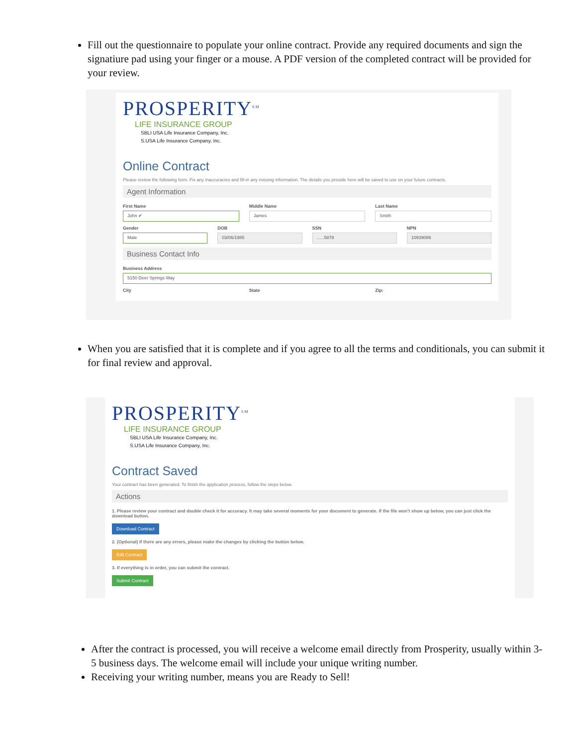Fill out the questionnaire to populate your online contract. Provide any required documents and sign the signatiure pad using your finger or a mouse. A PDF version of the completed contract will be provided for your review.
PROSPERITY<sup>SM</sup>
LIFE INSURANCE GROUP
SBLI USA Life Insurance Company, Inc.
S.USA Life Insurance Company, Inc.
Online Contract
Please review the following form. Fix any inaccuracies and fill-in any missing information. The details you provide here will be saved to use on your future contracts.
Agent Information
First Name
John ✔
Middle Name
James
Last Name
Smith
Gender
Male
DOB
03/06/1985
SSN
......5878
NPN
10939086
Business Contact Info
Business Address
5150 Deer Springs Way
City State Zip:
When you are satisfied that it is complete and if you agree to all the terms and conditionals, you can submit it for final review and approval.
PROSPERITY<sup>SM</sup>
LIFE INSURANCE GROUP
SBLI USA Life Insurance Company, Inc.
S.USA Life Insurance Company, Inc.
Contract Saved
Your contract has been generated. To finish the application process, follow the steps below.
Actions
1. Please review your contract and double check it for accuracy. It may take several moments for your document to generate. If the file won't show up below, you can just click the download button.
Download Contract
2. (Optional) If there are any errors, please make the changes by clicking the button below.
Edit Contract
3. If everything is in order, you can submit the contract.
Submit Contract
After the contract is processed, you will receive a welcome email directly from Prosperity, usually within 3-5 business days. The welcome email will include your unique writing number.
Receiving your writing number, means you are Ready to Sell!